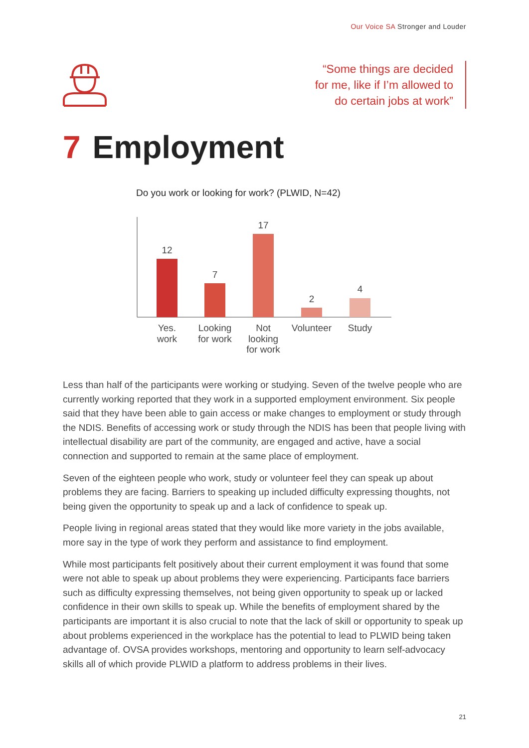Our Voice SA Stronger and Louder
“Some things are decided
for me, like if I’m allowed to
do certain jobs at work”
7 Employment
Do you work or looking for work? (PLWID, N=42)
12
7
17
2
4
Yes.
work
Looking
for work
Not
looking
for work
Volunteer
Study
Less than half of the participants were working or studying. Seven of the twelve people who are currently working reported that they work in a supported employment environment. Six people said that they have been able to gain access or make changes to employment or study through the NDIS. Benefits of accessing work or study through the NDIS has been that people living with intellectual disability are part of the community, are engaged and active, have a social connection and supported to remain at the same place of employment.
Seven of the eighteen people who work, study or volunteer feel they can speak up about problems they are facing. Barriers to speaking up included difficulty expressing thoughts, not being given the opportunity to speak up and a lack of confidence to speak up.
People living in regional areas stated that they would like more variety in the jobs available, more say in the type of work they perform and assistance to find employment.
While most participants felt positively about their current employment it was found that some were not able to speak up about problems they were experiencing. Participants face barriers such as difficulty expressing themselves, not being given opportunity to speak up or lacked confidence in their own skills to speak up. While the benefits of employment shared by the participants are important it is also crucial to note that the lack of skill or opportunity to speak up about problems experienced in the workplace has the potential to lead to PLWID being taken advantage of. OVSA provides workshops, mentoring and opportunity to learn self-advocacy skills all of which provide PLWID a platform to address problems in their lives.
21